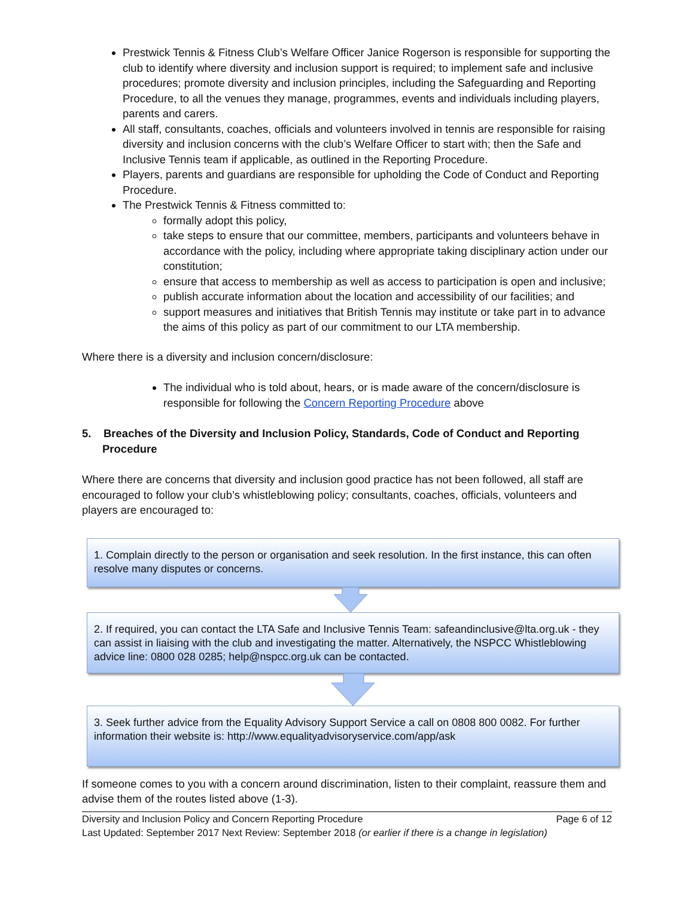Prestwick Tennis & Fitness Club’s Welfare Officer Janice Rogerson is responsible for supporting the club to identify where diversity and inclusion support is required; to implement safe and inclusive procedures; promote diversity and inclusion principles, including the Safeguarding and Reporting Procedure, to all the venues they manage, programmes, events and individuals including players, parents and carers.
All staff, consultants, coaches, officials and volunteers involved in tennis are responsible for raising diversity and inclusion concerns with the club’s Welfare Officer to start with; then the Safe and Inclusive Tennis team if applicable, as outlined in the Reporting Procedure.
Players, parents and guardians are responsible for upholding the Code of Conduct and Reporting Procedure.
The Prestwick Tennis & Fitness committed to:
formally adopt this policy,
take steps to ensure that our committee, members, participants and volunteers behave in accordance with the policy, including where appropriate taking disciplinary action under our constitution;
ensure that access to membership as well as access to participation is open and inclusive;
publish accurate information about the location and accessibility of our facilities; and
support measures and initiatives that British Tennis may institute or take part in to advance the aims of this policy as part of our commitment to our LTA membership.
Where there is a diversity and inclusion concern/disclosure:
The individual who is told about, hears, or is made aware of the concern/disclosure is responsible for following the Concern Reporting Procedure above
5. Breaches of the Diversity and Inclusion Policy, Standards, Code of Conduct and Reporting Procedure
Where there are concerns that diversity and inclusion good practice has not been followed, all staff are encouraged to follow your club’s whistleblowing policy; consultants, coaches, officials, volunteers and players are encouraged to:
1. Complain directly to the person or organisation and seek resolution. In the first instance, this can often resolve many disputes or concerns.
2. If required, you can contact the LTA Safe and Inclusive Tennis Team: safeandinclusive@lta.org.uk - they can assist in liaising with the club and investigating the matter. Alternatively, the NSPCC Whistleblowing advice line: 0800 028 0285; help@nspcc.org.uk can be contacted.
3. Seek further advice from the Equality Advisory Support Service a call on 0808 800 0082. For further information their website is: http://www.equalityadvisoryservice.com/app/ask
If someone comes to you with a concern around discrimination, listen to their complaint, reassure them and advise them of the routes listed above (1-3).
Diversity and Inclusion Policy and Concern Reporting Procedure Page 6 of 12
Last Updated: September 2017 Next Review: September 2018 (or earlier if there is a change in legislation)